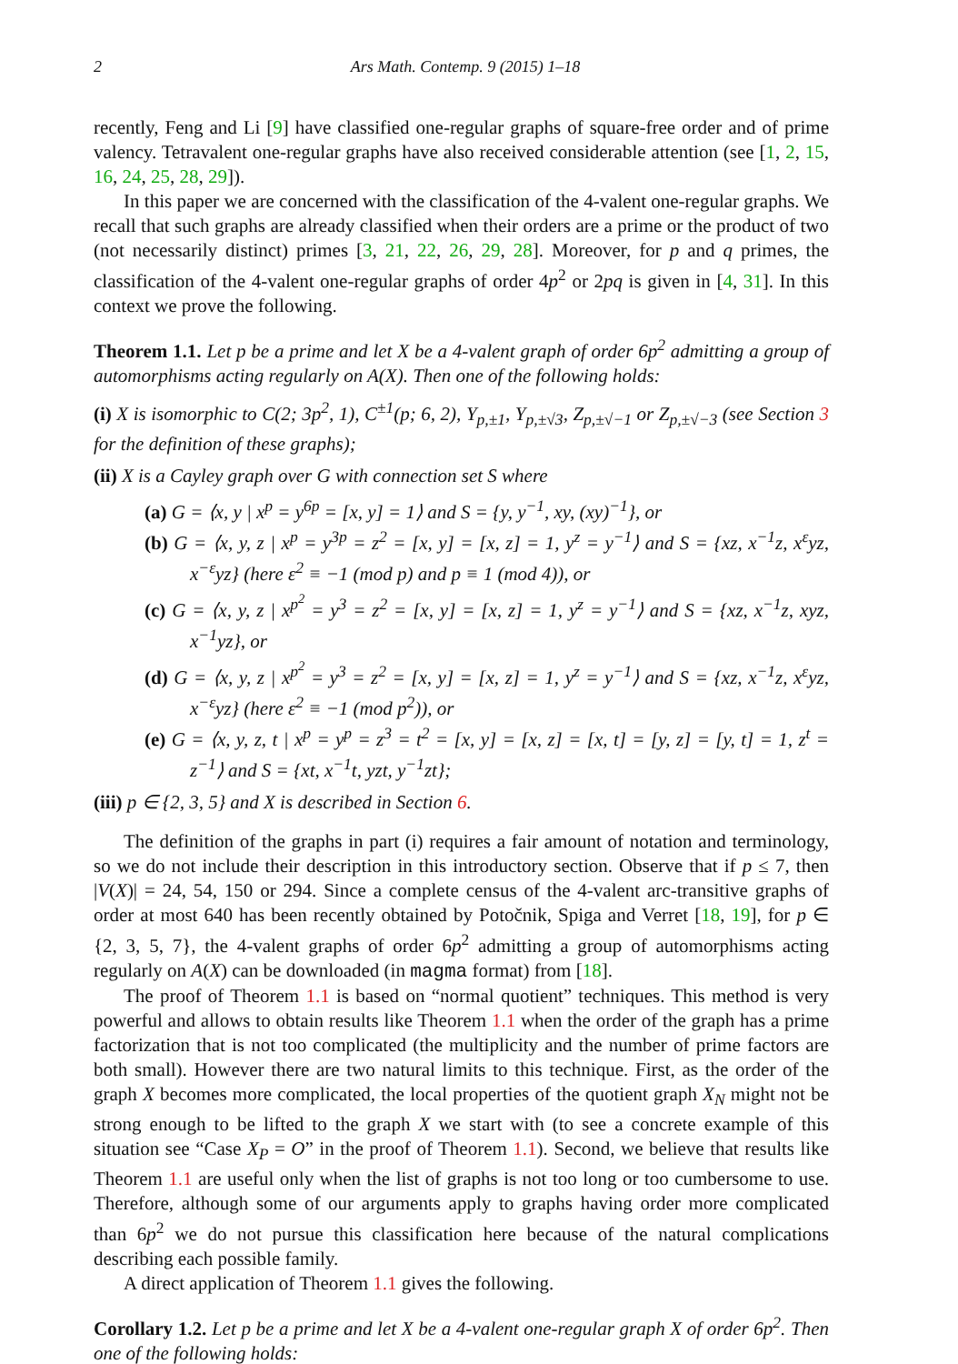2 Ars Math. Contemp. 9 (2015) 1–18
recently, Feng and Li [9] have classified one-regular graphs of square-free order and of prime valency. Tetravalent one-regular graphs have also received considerable attention (see [1, 2, 15, 16, 24, 25, 28, 29]).
In this paper we are concerned with the classification of the 4-valent one-regular graphs. We recall that such graphs are already classified when their orders are a prime or the product of two (not necessarily distinct) primes [3, 21, 22, 26, 29, 28]. Moreover, for p and q primes, the classification of the 4-valent one-regular graphs of order 4p<sup>2</sup> or 2pq is given in [4, 31]. In this context we prove the following.
Theorem 1.1. Let p be a prime and let X be a 4-valent graph of order 6p<sup>2</sup> admitting a group of automorphisms acting regularly on A(X). Then one of the following holds:
(i) X is isomorphic to C(2; 3p<sup>2</sup>, 1), C<sup>±1</sup>(p; 6, 2), Y<sub>p,±1</sub>, Y<sub>p,±√3</sub>, Z<sub>p,±√−1</sub> or Z<sub>p,±√−3</sub> (see Section 3 for the definition of these graphs);
(ii) X is a Cayley graph over G with connection set S where
(a) G = ⟨x, y | x<sup>p</sup> = y<sup>6p</sup> = [x, y] = 1⟩ and S = {y, y<sup>−1</sup>, xy, (xy)<sup>−1</sup>}, or
(b) G = ⟨x, y, z | x<sup>p</sup> = y<sup>3p</sup> = z<sup>2</sup> = [x, y] = [x, z] = 1, y<sup>z</sup> = y<sup>−1</sup>⟩ and S = {xz, x<sup>−1</sup>z, x<sup>ε</sup>yz, x<sup>−ε</sup>yz} (here ε<sup>2</sup> ≡ −1 (mod p) and p ≡ 1 (mod 4)), or
(c) G = ⟨x, y, z | x<sup>p<sup>2</sup></sup> = y<sup>3</sup> = z<sup>2</sup> = [x, y] = [x, z] = 1, y<sup>z</sup> = y<sup>−1</sup>⟩ and S = {xz, x<sup>−1</sup>z, xyz, x<sup>−1</sup>yz}, or
(d) G = ⟨x, y, z | x<sup>p<sup>2</sup></sup> = y<sup>3</sup> = z<sup>2</sup> = [x, y] = [x, z] = 1, y<sup>z</sup> = y<sup>−1</sup>⟩ and S = {xz, x<sup>−1</sup>z, x<sup>ε</sup>yz, x<sup>−ε</sup>yz} (here ε<sup>2</sup> ≡ −1 (mod p<sup>2</sup>)), or
(e) G = ⟨x, y, z, t | x<sup>p</sup> = y<sup>p</sup> = z<sup>3</sup> = t<sup>2</sup> = [x, y] = [x, z] = [x, t] = [y, z] = [y, t] = 1, z<sup>t</sup> = z<sup>−1</sup>⟩ and S = {xt, x<sup>−1</sup>t, yzt, y<sup>−1</sup>zt};
(iii) p ∈ {2, 3, 5} and X is described in Section 6.
The definition of the graphs in part (i) requires a fair amount of notation and terminology, so we do not include their description in this introductory section. Observe that if p ≤ 7, then |V(X)| = 24, 54, 150 or 294. Since a complete census of the 4-valent arc-transitive graphs of order at most 640 has been recently obtained by Potočnik, Spiga and Verret [18, 19], for p ∈ {2, 3, 5, 7}, the 4-valent graphs of order 6p<sup>2</sup> admitting a group of automorphisms acting regularly on A(X) can be downloaded (in magma format) from [18].
The proof of Theorem 1.1 is based on “normal quotient” techniques. This method is very powerful and allows to obtain results like Theorem 1.1 when the order of the graph has a prime factorization that is not too complicated (the multiplicity and the number of prime factors are both small). However there are two natural limits to this technique. First, as the order of the graph X becomes more complicated, the local properties of the quotient graph X<sub>N</sub> might not be strong enough to be lifted to the graph X we start with (to see a concrete example of this situation see “Case X<sub>P</sub> = O” in the proof of Theorem 1.1). Second, we believe that results like Theorem 1.1 are useful only when the list of graphs is not too long or too cumbersome to use. Therefore, although some of our arguments apply to graphs having order more complicated than 6p<sup>2</sup> we do not pursue this classification here because of the natural complications describing each possible family.
A direct application of Theorem 1.1 gives the following.
Corollary 1.2. Let p be a prime and let X be a 4-valent one-regular graph X of order 6p<sup>2</sup>. Then one of the following holds: